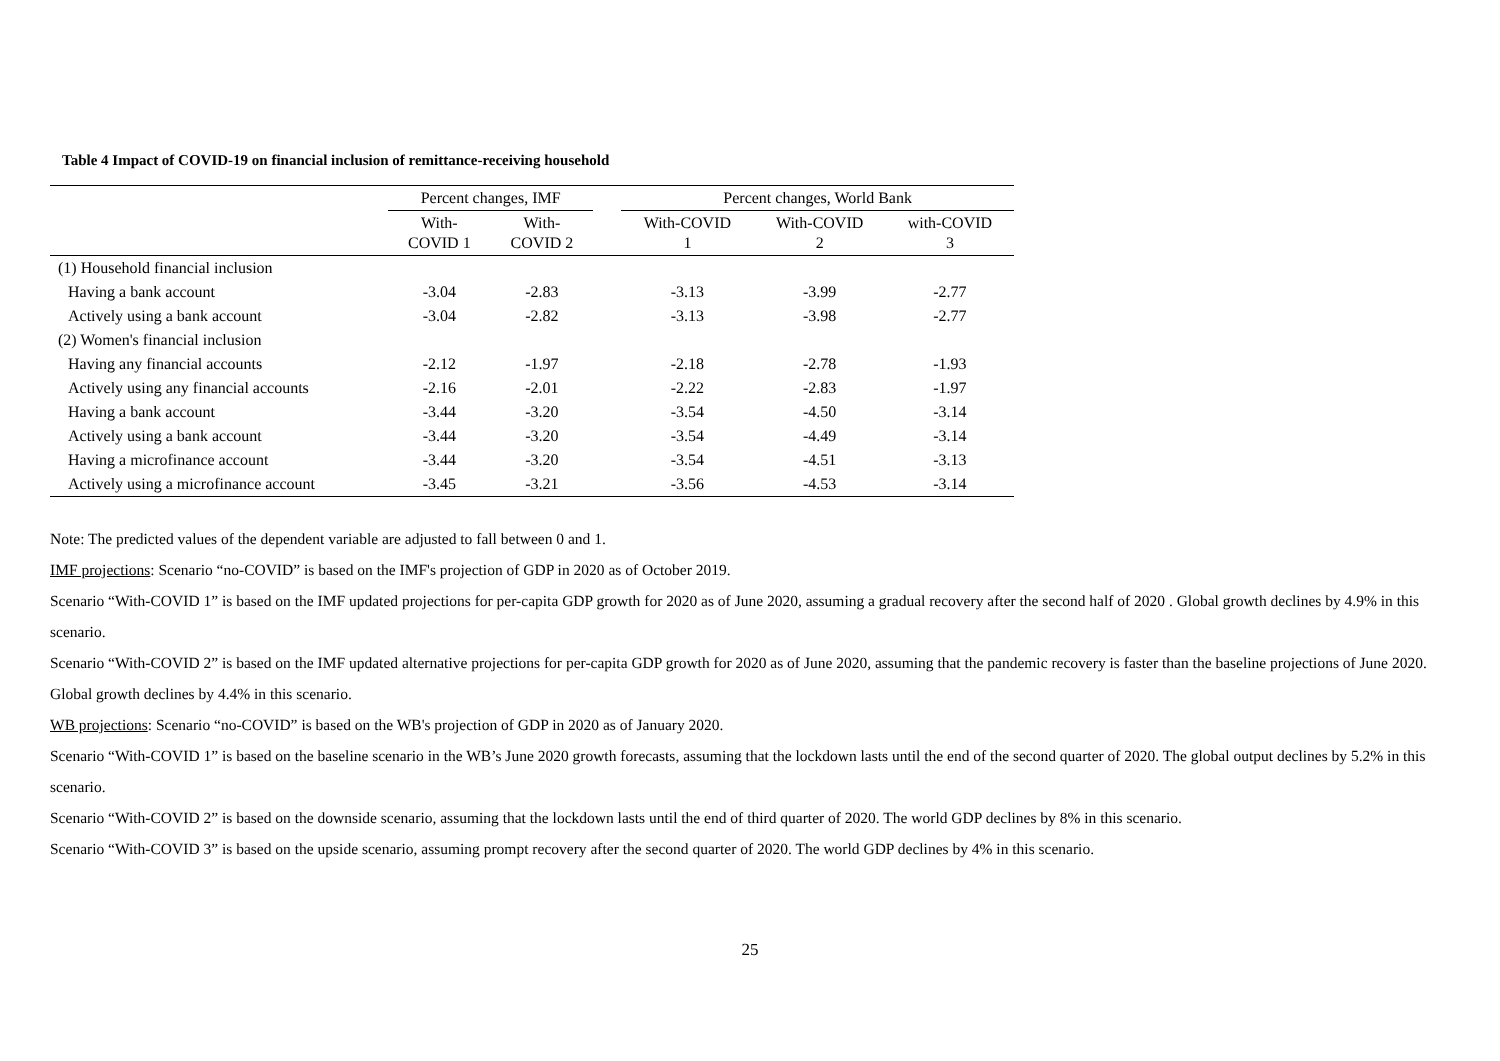Table 4 Impact of COVID-19 on financial inclusion of remittance-receiving household
| | Percent changes, IMF | | | Percent changes, World Bank | | |
| --- | --- | --- | --- | --- | --- | --- |
| | With- COVID 1 | With- COVID 2 | | With-COVID 1 | With-COVID 2 | with-COVID 3 |
| (1) Household financial inclusion | | | | | | |
| Having a bank account | -3.04 | -2.83 | | -3.13 | -3.99 | -2.77 |
| Actively using a bank account | -3.04 | -2.82 | | -3.13 | -3.98 | -2.77 |
| (2) Women's financial inclusion | | | | | | |
| Having any financial accounts | -2.12 | -1.97 | | -2.18 | -2.78 | -1.93 |
| Actively using any financial accounts | -2.16 | -2.01 | | -2.22 | -2.83 | -1.97 |
| Having a bank account | -3.44 | -3.20 | | -3.54 | -4.50 | -3.14 |
| Actively using a bank account | -3.44 | -3.20 | | -3.54 | -4.49 | -3.14 |
| Having a microfinance account | -3.44 | -3.20 | | -3.54 | -4.51 | -3.13 |
| Actively using a microfinance account | -3.45 | -3.21 | | -3.56 | -4.53 | -3.14 |
Note: The predicted values of the dependent variable are adjusted to fall between 0 and 1.
IMF projections: Scenario “no-COVID” is based on the IMF's projection of GDP in 2020 as of October 2019.
Scenario “With-COVID 1” is based on the IMF updated projections for per-capita GDP growth for 2020 as of June 2020, assuming a gradual recovery after the second half of 2020 . Global growth declines by 4.9% in this scenario.
Scenario “With-COVID 2” is based on the IMF updated alternative projections for per-capita GDP growth for 2020 as of June 2020, assuming that the pandemic recovery is faster than the baseline projections of June 2020. Global growth declines by 4.4% in this scenario.
WB projections: Scenario “no-COVID” is based on the WB's projection of GDP in 2020 as of January 2020.
Scenario “With-COVID 1” is based on the baseline scenario in the WB’s June 2020 growth forecasts, assuming that the lockdown lasts until the end of the second quarter of 2020. The global output declines by 5.2% in this scenario.
Scenario “With-COVID 2” is based on the downside scenario, assuming that the lockdown lasts until the end of third quarter of 2020. The world GDP declines by 8% in this scenario.
Scenario “With-COVID 3” is based on the upside scenario, assuming prompt recovery after the second quarter of 2020. The world GDP declines by 4% in this scenario.
25